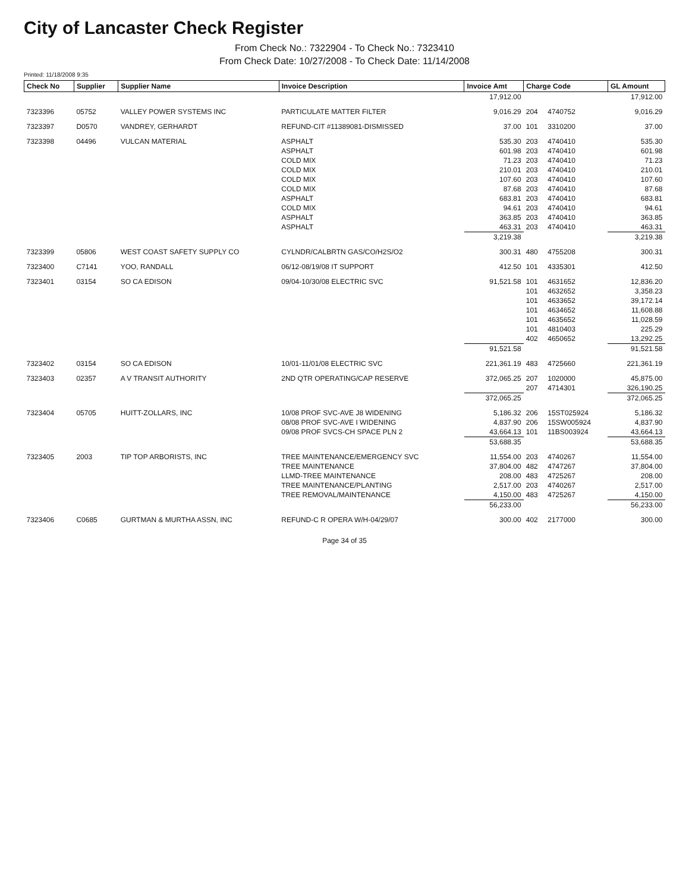City of Lancaster Check Register
From Check No.: 7322904 - To Check No.: 7323410
From Check Date: 10/27/2008 - To Check Date: 11/14/2008
Printed: 11/18/2008 9:35
| Check No | Supplier | Supplier Name | Invoice Description | Invoice Amt | Charge Code | | GL Amount |
| --- | --- | --- | --- | --- | --- | --- | --- |
| | | | | 17,912.00 | | | 17,912.00 |
| 7323396 | 05752 | VALLEY POWER SYSTEMS INC | PARTICULATE MATTER FILTER | 9,016.29 | 204 | 4740752 | 9,016.29 |
| 7323397 | D0570 | VANDREY, GERHARDT | REFUND-CIT #11389081-DISMISSED | 37.00 | 101 | 3310200 | 37.00 |
| 7323398 | 04496 | VULCAN MATERIAL | ASPHALT | 535.30 | 203 | 4740410 | 535.30 |
| | | | ASPHALT | 601.98 | 203 | 4740410 | 601.98 |
| | | | COLD MIX | 71.23 | 203 | 4740410 | 71.23 |
| | | | COLD MIX | 210.01 | 203 | 4740410 | 210.01 |
| | | | COLD MIX | 107.60 | 203 | 4740410 | 107.60 |
| | | | COLD MIX | 87.68 | 203 | 4740410 | 87.68 |
| | | | ASPHALT | 683.81 | 203 | 4740410 | 683.81 |
| | | | COLD MIX | 94.61 | 203 | 4740410 | 94.61 |
| | | | ASPHALT | 363.85 | 203 | 4740410 | 363.85 |
| | | | ASPHALT | 463.31 | 203 | 4740410 | 463.31 |
| | | | | 3,219.38 | | | 3,219.38 |
| 7323399 | 05806 | WEST COAST SAFETY SUPPLY CO | CYLNDR/CALBRTN GAS/CO/H2S/O2 | 300.31 | 480 | 4755208 | 300.31 |
| 7323400 | C7141 | YOO, RANDALL | 06/12-08/19/08 IT SUPPORT | 412.50 | 101 | 4335301 | 412.50 |
| 7323401 | 03154 | SO CA EDISON | 09/04-10/30/08 ELECTRIC SVC | 91,521.58 | 101 | 4631652 | 12,836.20 |
| | | | | | 101 | 4632652 | 3,358.23 |
| | | | | | 101 | 4633652 | 39,172.14 |
| | | | | | 101 | 4634652 | 11,608.88 |
| | | | | | 101 | 4635652 | 11,028.59 |
| | | | | | 101 | 4810403 | 225.29 |
| | | | | | 402 | 4650652 | 13,292.25 |
| | | | | 91,521.58 | | | 91,521.58 |
| 7323402 | 03154 | SO CA EDISON | 10/01-11/01/08 ELECTRIC SVC | 221,361.19 | 483 | 4725660 | 221,361.19 |
| 7323403 | 02357 | A V TRANSIT AUTHORITY | 2ND QTR OPERATING/CAP RESERVE | 372,065.25 | 207 | 1020000 | 45,875.00 |
| | | | | | 207 | 4714301 | 326,190.25 |
| | | | | 372,065.25 | | | 372,065.25 |
| 7323404 | 05705 | HUITT-ZOLLARS, INC | 10/08 PROF SVC-AVE J8 WIDENING | 5,186.32 | 206 | 15ST025924 | 5,186.32 |
| | | | 08/08 PROF SVC-AVE I WIDENING | 4,837.90 | 206 | 15SW005924 | 4,837.90 |
| | | | 09/08 PROF SVCS-CH SPACE PLN 2 | 43,664.13 | 101 | 11BS003924 | 43,664.13 |
| | | | | 53,688.35 | | | 53,688.35 |
| 7323405 | 2003 | TIP TOP ARBORISTS, INC | TREE MAINTENANCE/EMERGENCY SVC | 11,554.00 | 203 | 4740267 | 11,554.00 |
| | | | TREE MAINTENANCE | 37,804.00 | 482 | 4747267 | 37,804.00 |
| | | | LLMD-TREE MAINTENANCE | 208.00 | 483 | 4725267 | 208.00 |
| | | | TREE MAINTENANCE/PLANTING | 2,517.00 | 203 | 4740267 | 2,517.00 |
| | | | TREE REMOVAL/MAINTENANCE | 4,150.00 | 483 | 4725267 | 4,150.00 |
| | | | | 56,233.00 | | | 56,233.00 |
| 7323406 | C0685 | GURTMAN & MURTHA ASSN, INC | REFUND-C R OPERA W/H-04/29/07 | 300.00 | 402 | 2177000 | 300.00 |
Page 34 of 35